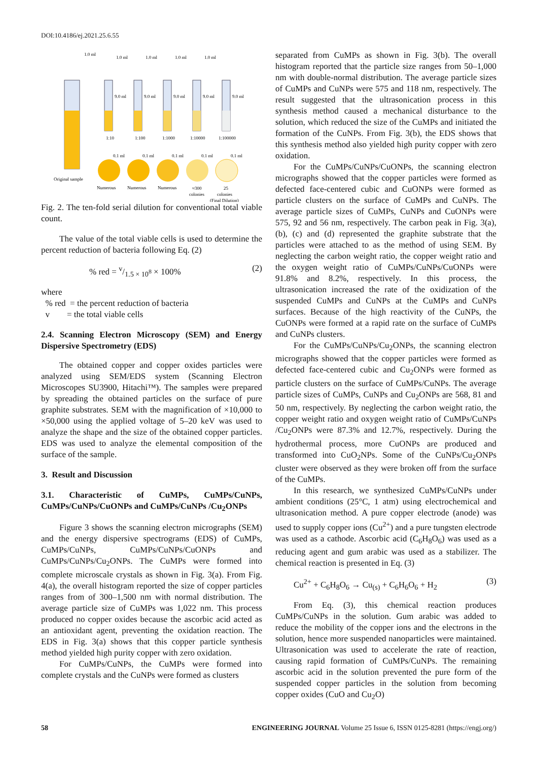DOI:10.4186/ej.2021.25.6.55
1.0 ml
Original sample
1.0 ml
9.0 ml
1:10
Numerous
1.0 ml
9.0 ml
1:100
Numerous
1.0 ml
9.0 ml
1:1000
Numerous
1.0 ml
9.0 ml
1:10000
≈300
colonies
9.0 ml
1:100000
25
colonies
0.1 ml
0.1 ml
0.1 ml
0.1 ml
0.1 ml
(Final Dilution)
Fig. 2. The ten-fold serial dilution for conventional total viable count.
The value of the total viable cells is used to determine the percent reduction of bacteria following Eq. (2)
% red = v/1.5 × 10<sup>8</sup> × 100% (2)
where
% red = the percent reduction of bacteria
v = the total viable cells
2.4. Scanning Electron Microscopy (SEM) and Energy Dispersive Spectrometry (EDS)
The obtained copper and copper oxides particles were analyzed using SEM/EDS system (Scanning Electron Microscopes SU3900, Hitachi™). The samples were prepared by spreading the obtained particles on the surface of pure graphite substrates. SEM with the magnification of ×10,000 to ×50,000 using the applied voltage of 5–20 keV was used to analyze the shape and the size of the obtained copper particles. EDS was used to analyze the elemental composition of the surface of the sample.
3. Result and Discussion
3.1. Characteristic of CuMPs, CuMPs/CuNPs, CuMPs/CuNPs/CuONPs and CuMPs/CuNPs /Cu<sub>2</sub>ONPs
Figure 3 shows the scanning electron micrographs (SEM) and the energy dispersive spectrograms (EDS) of CuMPs, CuMPs/CuNPs, CuMPs/CuNPs/CuONPs and CuMPs/CuNPs/Cu<sub>2</sub>ONPs. The CuMPs were formed into complete microscale crystals as shown in Fig. 3(a). From Fig. 4(a), the overall histogram reported the size of copper particles ranges from of 300–1,500 nm with normal distribution. The average particle size of CuMPs was 1,022 nm. This process produced no copper oxides because the ascorbic acid acted as an antioxidant agent, preventing the oxidation reaction. The EDS in Fig. 3(a) shows that this copper particle synthesis method yielded high purity copper with zero oxidation.
For CuMPs/CuNPs, the CuMPs were formed into complete crystals and the CuNPs were formed as clusters
separated from CuMPs as shown in Fig. 3(b). The overall histogram reported that the particle size ranges from 50–1,000 nm with double-normal distribution. The average particle sizes of CuMPs and CuNPs were 575 and 118 nm, respectively. The result suggested that the ultrasonication process in this synthesis method caused a mechanical disturbance to the solution, which reduced the size of the CuMPs and initiated the formation of the CuNPs. From Fig. 3(b), the EDS shows that this synthesis method also yielded high purity copper with zero oxidation.
For the CuMPs/CuNPs/CuONPs, the scanning electron micrographs showed that the copper particles were formed as defected face-centered cubic and CuONPs were formed as particle clusters on the surface of CuMPs and CuNPs. The average particle sizes of CuMPs, CuNPs and CuONPs were 575, 92 and 56 nm, respectively. The carbon peak in Fig. 3(a), (b), (c) and (d) represented the graphite substrate that the particles were attached to as the method of using SEM. By neglecting the carbon weight ratio, the copper weight ratio and the oxygen weight ratio of CuMPs/CuNPs/CuONPs were 91.8% and 8.2%, respectively. In this process, the ultrasonication increased the rate of the oxidization of the suspended CuMPs and CuNPs at the CuMPs and CuNPs surfaces. Because of the high reactivity of the CuNPs, the CuONPs were formed at a rapid rate on the surface of CuMPs and CuNPs clusters.
For the CuMPs/CuNPs/Cu<sub>2</sub>ONPs, the scanning electron micrographs showed that the copper particles were formed as defected face-centered cubic and Cu<sub>2</sub>ONPs were formed as particle clusters on the surface of CuMPs/CuNPs. The average particle sizes of CuMPs, CuNPs and Cu<sub>2</sub>ONPs are 568, 81 and 50 nm, respectively. By neglecting the carbon weight ratio, the copper weight ratio and oxygen weight ratio of CuMPs/CuNPs /Cu<sub>2</sub>ONPs were 87.3% and 12.7%, respectively. During the hydrothermal process, more CuONPs are produced and transformed into CuO<sub>2</sub>NPs. Some of the CuNPs/Cu<sub>2</sub>ONPs cluster were observed as they were broken off from the surface of the CuMPs.
In this research, we synthesized CuMPs/CuNPs under ambient conditions (25°C, 1 atm) using electrochemical and ultrasonication method. A pure copper electrode (anode) was used to supply copper ions (Cu<sup>2+</sup>) and a pure tungsten electrode was used as a cathode. Ascorbic acid (C<sub>6</sub>H<sub>8</sub>O<sub>6</sub>) was used as a reducing agent and gum arabic was used as a stabilizer. The chemical reaction is presented in Eq. (3)
Cu<sup>2+</sup> + C<sub>6</sub>H<sub>8</sub>O<sub>6</sub> → Cu<sub>(s)</sub> + C<sub>6</sub>H<sub>6</sub>O<sub>6</sub> + H<sub>2</sub> (3)
From Eq. (3), this chemical reaction produces CuMPs/CuNPs in the solution. Gum arabic was added to reduce the mobility of the copper ions and the electrons in the solution, hence more suspended nanoparticles were maintained. Ultrasonication was used to accelerate the rate of reaction, causing rapid formation of CuMPs/CuNPs. The remaining ascorbic acid in the solution prevented the pure form of the suspended copper particles in the solution from becoming copper oxides (CuO and Cu<sub>2</sub>O)
58 ENGINEERING JOURNAL Volume 25 Issue 6, ISSN 0125-8281 (https://engj.org/)